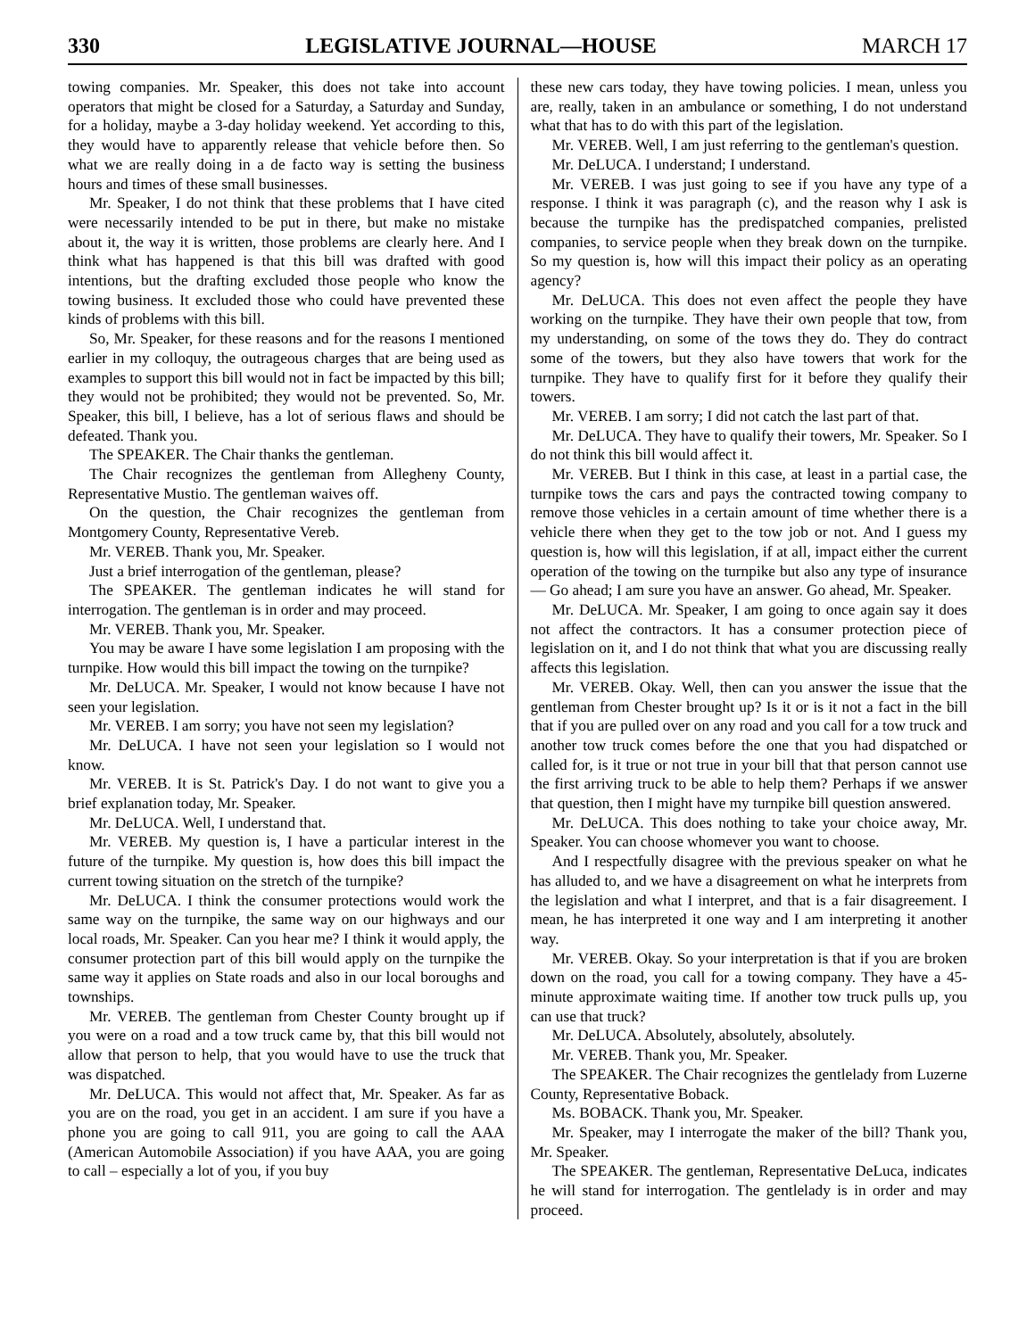330 LEGISLATIVE JOURNAL—HOUSE MARCH 17
towing companies. Mr. Speaker, this does not take into account operators that might be closed for a Saturday, a Saturday and Sunday, for a holiday, maybe a 3-day holiday weekend. Yet according to this, they would have to apparently release that vehicle before then. So what we are really doing in a de facto way is setting the business hours and times of these small businesses.
Mr. Speaker, I do not think that these problems that I have cited were necessarily intended to be put in there, but make no mistake about it, the way it is written, those problems are clearly here. And I think what has happened is that this bill was drafted with good intentions, but the drafting excluded those people who know the towing business. It excluded those who could have prevented these kinds of problems with this bill.
So, Mr. Speaker, for these reasons and for the reasons I mentioned earlier in my colloquy, the outrageous charges that are being used as examples to support this bill would not in fact be impacted by this bill; they would not be prohibited; they would not be prevented. So, Mr. Speaker, this bill, I believe, has a lot of serious flaws and should be defeated. Thank you.
The SPEAKER. The Chair thanks the gentleman.
The Chair recognizes the gentleman from Allegheny County, Representative Mustio. The gentleman waives off.
On the question, the Chair recognizes the gentleman from Montgomery County, Representative Vereb.
Mr. VEREB. Thank you, Mr. Speaker.
Just a brief interrogation of the gentleman, please?
The SPEAKER. The gentleman indicates he will stand for interrogation. The gentleman is in order and may proceed.
Mr. VEREB. Thank you, Mr. Speaker.
You may be aware I have some legislation I am proposing with the turnpike. How would this bill impact the towing on the turnpike?
Mr. DeLUCA. Mr. Speaker, I would not know because I have not seen your legislation.
Mr. VEREB. I am sorry; you have not seen my legislation?
Mr. DeLUCA. I have not seen your legislation so I would not know.
Mr. VEREB. It is St. Patrick's Day. I do not want to give you a brief explanation today, Mr. Speaker.
Mr. DeLUCA. Well, I understand that.
Mr. VEREB. My question is, I have a particular interest in the future of the turnpike. My question is, how does this bill impact the current towing situation on the stretch of the turnpike?
Mr. DeLUCA. I think the consumer protections would work the same way on the turnpike, the same way on our highways and our local roads, Mr. Speaker. Can you hear me? I think it would apply, the consumer protection part of this bill would apply on the turnpike the same way it applies on State roads and also in our local boroughs and townships.
Mr. VEREB. The gentleman from Chester County brought up if you were on a road and a tow truck came by, that this bill would not allow that person to help, that you would have to use the truck that was dispatched.
Mr. DeLUCA. This would not affect that, Mr. Speaker. As far as you are on the road, you get in an accident. I am sure if you have a phone you are going to call 911, you are going to call the AAA (American Automobile Association) if you have AAA, you are going to call – especially a lot of you, if you buy
these new cars today, they have towing policies. I mean, unless you are, really, taken in an ambulance or something, I do not understand what that has to do with this part of the legislation.
Mr. VEREB. Well, I am just referring to the gentleman's question.
Mr. DeLUCA. I understand; I understand.
Mr. VEREB. I was just going to see if you have any type of a response. I think it was paragraph (c), and the reason why I ask is because the turnpike has the predispatched companies, prelisted companies, to service people when they break down on the turnpike. So my question is, how will this impact their policy as an operating agency?
Mr. DeLUCA. This does not even affect the people they have working on the turnpike. They have their own people that tow, from my understanding, on some of the tows they do. They do contract some of the towers, but they also have towers that work for the turnpike. They have to qualify first for it before they qualify their towers.
Mr. VEREB. I am sorry; I did not catch the last part of that.
Mr. DeLUCA. They have to qualify their towers, Mr. Speaker. So I do not think this bill would affect it.
Mr. VEREB. But I think in this case, at least in a partial case, the turnpike tows the cars and pays the contracted towing company to remove those vehicles in a certain amount of time whether there is a vehicle there when they get to the tow job or not. And I guess my question is, how will this legislation, if at all, impact either the current operation of the towing on the turnpike but also any type of insurance— Go ahead; I am sure you have an answer. Go ahead, Mr. Speaker.
Mr. DeLUCA. Mr. Speaker, I am going to once again say it does not affect the contractors. It has a consumer protection piece of legislation on it, and I do not think that what you are discussing really affects this legislation.
Mr. VEREB. Okay. Well, then can you answer the issue that the gentleman from Chester brought up? Is it or is it not a fact in the bill that if you are pulled over on any road and you call for a tow truck and another tow truck comes before the one that you had dispatched or called for, is it true or not true in your bill that that person cannot use the first arriving truck to be able to help them? Perhaps if we answer that question, then I might have my turnpike bill question answered.
Mr. DeLUCA. This does nothing to take your choice away, Mr. Speaker. You can choose whomever you want to choose.
And I respectfully disagree with the previous speaker on what he has alluded to, and we have a disagreement on what he interprets from the legislation and what I interpret, and that is a fair disagreement. I mean, he has interpreted it one way and I am interpreting it another way.
Mr. VEREB. Okay. So your interpretation is that if you are broken down on the road, you call for a towing company. They have a 45-minute approximate waiting time. If another tow truck pulls up, you can use that truck?
Mr. DeLUCA. Absolutely, absolutely, absolutely.
Mr. VEREB. Thank you, Mr. Speaker.
The SPEAKER. The Chair recognizes the gentlelady from Luzerne County, Representative Boback.
Ms. BOBACK. Thank you, Mr. Speaker.
Mr. Speaker, may I interrogate the maker of the bill? Thank you, Mr. Speaker.
The SPEAKER. The gentleman, Representative DeLuca, indicates he will stand for interrogation. The gentlelady is in order and may proceed.